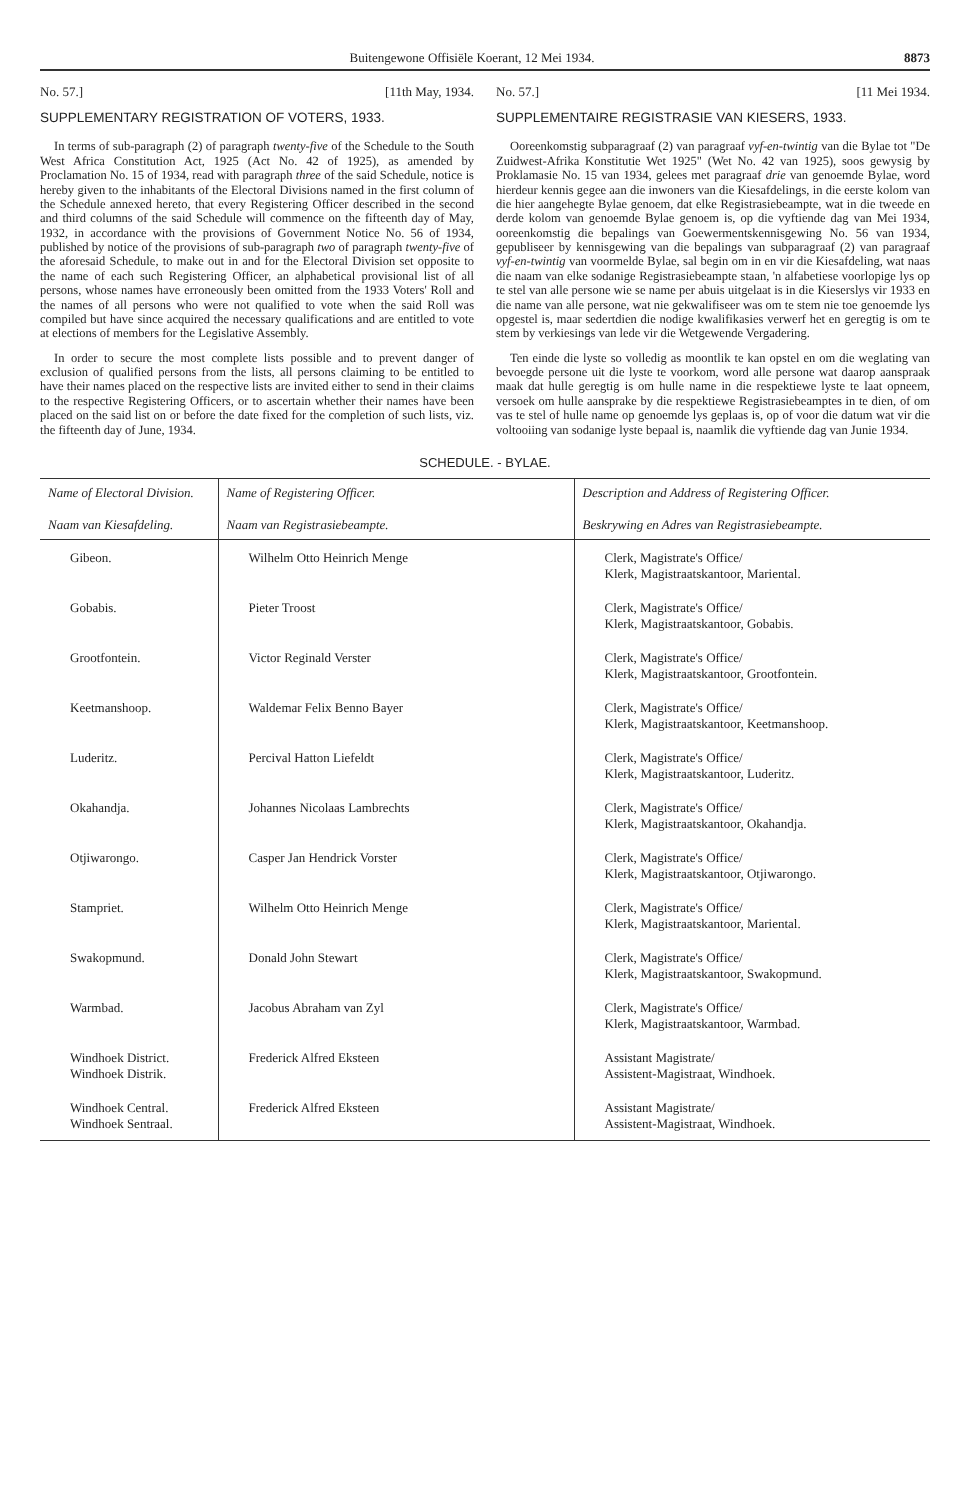Buitengewone Offisiële Koerant, 12 Mei 1934.
8873
No. 57.] [11th May, 1934.
SUPPLEMENTARY REGISTRATION OF VOTERS, 1933.
In terms of sub-paragraph (2) of paragraph twenty-five of the Schedule to the South West Africa Constitution Act, 1925 (Act No. 42 of 1925), as amended by Proclamation No. 15 of 1934, read with paragraph three of the said Schedule, notice is hereby given to the inhabitants of the Electoral Divisions named in the first column of the Schedule annexed hereto, that every Registering Officer described in the second and third columns of the said Schedule will commence on the fifteenth day of May, 1932, in accordance with the provisions of Government Notice No. 56 of 1934, published by notice of the provisions of sub-paragraph two of paragraph twenty-five of the aforesaid Schedule, to make out in and for the Electoral Division set opposite to the name of each such Registering Officer, an alphabetical provisional list of all persons, whose names have erroneously been omitted from the 1933 Voters' Roll and the names of all persons who were not qualified to vote when the said Roll was compiled but have since acquired the necessary qualifications and are entitled to vote at elections of members for the Legislative Assembly.
In order to secure the most complete lists possible and to prevent danger of exclusion of qualified persons from the lists, all persons claiming to be entitled to have their names placed on the respective lists are invited either to send in their claims to the respective Registering Officers, or to ascertain whether their names have been placed on the said list on or before the date fixed for the completion of such lists, viz. the fifteenth day of June, 1934.
No. 57.] [11 Mei 1934.
SUPPLEMENTAIRE REGISTRASIE VAN KIESERS, 1933.
Ooreenkomstig subparagraaf (2) van paragraaf vyf-en-twintig van die Bylae tot "De Zuidwest-Afrika Konstitutie Wet 1925" (Wet No. 42 van 1925), soos gewysig by Proklamasie No. 15 van 1934, gelees met paragraaf drie van genoemde Bylae, word hierdeur kennis gegee aan die inwoners van die Kiesafdelings, in die eerste kolom van die hier aangehegte Bylae genoem, dat elke Registrasiebeampte, wat in die tweede en derde kolom van genoemde Bylae genoem is, op die vyftiende dag van Mei 1934, ooreenkomstig die bepalings van Goewermentskennisgewing No. 56 van 1934, gepubliseer by kennisgewing van die bepalings van subparagraaf (2) van paragraaf vyf-en-twintig van voormelde Bylae, sal begin om in en vir die Kiesafdeling, wat naas die naam van elke sodanige Registrasiebeampte staan, 'n alfabetiese voorlopige lys op te stel van alle persone wie se name per abuis uitgelaat is in die Kieserslys vir 1933 en die name van alle persone, wat nie gekwalifiseer was om te stem nie toe genoemde lys opgestel is, maar sedertdien die nodige kwalifikasies verwerf het en geregtig is om te stem by verkiesings van lede vir die Wetgewende Vergadering.
Ten einde die lyste so volledig as moontlik te kan opstel en om die weglating van bevoegde persone uit die lyste te voorkom, word alle persone wat daarop aanspraak maak dat hulle geregtig is om hulle name in die respektiewe lyste te laat opneem, versoek om hulle aansprake by die respektiewe Registrasiebeamptes in te dien, of om vas te stel of hulle name op genoemde lys geplaas is, op of voor die datum wat vir die voltooiing van sodanige lyste bepaal is, naamlik die vyftiende dag van Junie 1934.
SCHEDULE. - BYLAE.
| Name of Electoral Division. Naam van Kiesafdeling. | Name of Registering Officer. Naam van Registrasiebeampte. | Description and Address of Registering Officer. Beskrywing en Adres van Registrasiebeampte. |
| --- | --- | --- |
| Gibeon. | Wilhelm Otto Heinrich Menge | Clerk, Magistrate's Office/ Klerk, Magistraatskantoor, Mariental. |
| Gobabis. | Pieter Troost | Clerk, Magistrate's Office/ Klerk, Magistraatskantoor, Gobabis. |
| Grootfontein. | Victor Reginald Verster | Clerk, Magistrate's Office/ Klerk, Magistraatskantoor, Grootfontein. |
| Keetmanshoop. | Waldemar Felix Benno Bayer | Clerk, Magistrate's Office/ Klerk, Magistraatskantoor, Keetmanshoop. |
| Luderitz. | Percival Hatton Liefeldt | Clerk, Magistrate's Office/ Klerk, Magistraatskantoor, Luderitz. |
| Okahandja. | Johannes Nicolaas Lambrechts | Clerk, Magistrate's Office/ Klerk, Magistraatskantoor, Okahandja. |
| Otjiwarongo. | Casper Jan Hendrick Vorster | Clerk, Magistrate's Office/ Klerk, Magistraatskantoor, Otjiwarongo. |
| Stampriet. | Wilhelm Otto Heinrich Menge | Clerk, Magistrate's Office/ Klerk, Magistraatskantoor, Mariental. |
| Swakopmund. | Donald John Stewart | Clerk, Magistrate's Office/ Klerk, Magistraatskantoor, Swakopmund. |
| Warmbad. | Jacobus Abraham van Zyl | Clerk, Magistrate's Office/ Klerk, Magistraatskantoor, Warmbad. |
| Windhoek District. Windhoek Distrik. | Frederick Alfred Eksteen | Assistant Magistrate/ Assistent-Magistraat, Windhoek. |
| Windhoek Central. Windhoek Sentraal. | Frederick Alfred Eksteen | Assistant Magistrate/ Assistent-Magistraat, Windhoek. |